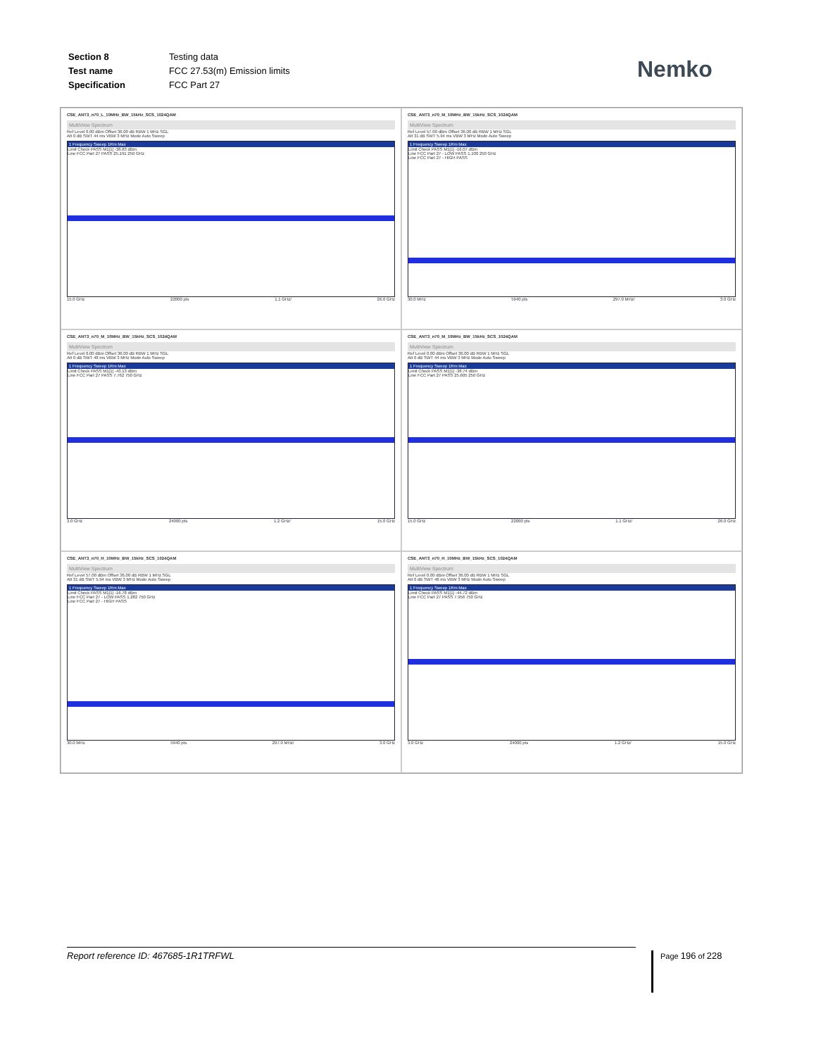| Section 8 | Testing data |
| Test name | FCC 27.53(m) Emission limits |
| Specification | FCC Part 27 |
Nemko
CSE_ANT3_n70_L_10MHz_BW_15kHz_SCS_1024QAM
MultiView Spectrum
Ref Level 0.00 dBm Offset 36.00 dB RBW 1 MHz SGL
Att 0 dB SWT 44 ms VBW 3 MHz Mode Auto Sweep
1 Frequency Sweep 1Rm Max
Limit Check PASS M1[1] -38.83 dBm
Line FCC Part 27 PASS 25.191 250 GHz
15.0 GHz 22000 pts 1.1 GHz/ 26.0 GHz
CSE_ANT3_n70_M_10MHz_BW_15kHz_SCS_1024QAM
MultiView Spectrum
Ref Level 57.00 dBm Offset 36.00 dB RBW 1 MHz SGL
Att 31 dB SWT 5.94 ms VBW 3 MHz Mode Auto Sweep
1 Frequency Sweep 1Rm Max
Limit Check PASS M1[1] -16.07 dBm
Line FCC Part 27 - LOW PASS 1.100 250 GHz
Line FCC Part 27 - HIGH PASS
30.0 MHz 5940 pts 297.0 MHz/ 3.0 GHz
CSE_ANT3_n70_M_10MHz_BW_15kHz_SCS_1024QAM
MultiView Spectrum
Ref Level 0.00 dBm Offset 36.00 dB RBW 1 MHz SGL
Att 0 dB SWT 48 ms VBW 3 MHz Mode Auto Sweep
1 Frequency Sweep 1Rm Max
Limit Check PASS M1[1] -43.13 dBm
Line FCC Part 27 PASS 7.762 750 GHz
3.0 GHz 24000 pts 1.2 GHz/ 15.0 GHz
CSE_ANT3_n70_M_10MHz_BW_15kHz_SCS_1024QAM
MultiView Spectrum
Ref Level 0.00 dBm Offset 36.00 dB RBW 1 MHz SGL
Att 0 dB SWT 44 ms VBW 3 MHz Mode Auto Sweep
1 Frequency Sweep 1Rm Max
Limit Check PASS M1[1] -38.74 dBm
Line FCC Part 27 PASS 25.605 250 GHz
15.0 GHz 22000 pts 1.1 GHz/ 26.0 GHz
CSE_ANT3_n70_H_10MHz_BW_15kHz_SCS_1024QAM
MultiView Spectrum
Ref Level 57.00 dBm Offset 36.00 dB RBW 1 MHz SGL
Att 31 dB SWT 5.94 ms VBW 3 MHz Mode Auto Sweep
1 Frequency Sweep 1Rm Max
Limit Check PASS M1[1] -16.78 dBm
Line FCC Part 27 - LOW PASS 1.282 750 GHz
Line FCC Part 27 - HIGH PASS
30.0 MHz 5940 pts 297.0 MHz/ 3.0 GHz
CSE_ANT3_n70_H_10MHz_BW_15kHz_SCS_1024QAM
MultiView Spectrum
Ref Level 0.00 dBm Offset 36.00 dB RBW 1 MHz SGL
Att 0 dB SWT 48 ms VBW 3 MHz Mode Auto Sweep
1 Frequency Sweep 1Rm Max
Limit Check PASS M1[1] -44.72 dBm
Line FCC Part 27 PASS 7.956 750 GHz
3.0 GHz 24000 pts 1.2 GHz/ 15.0 GHz
Report reference ID: 467685-1R1TRFWL Page 196 of 228